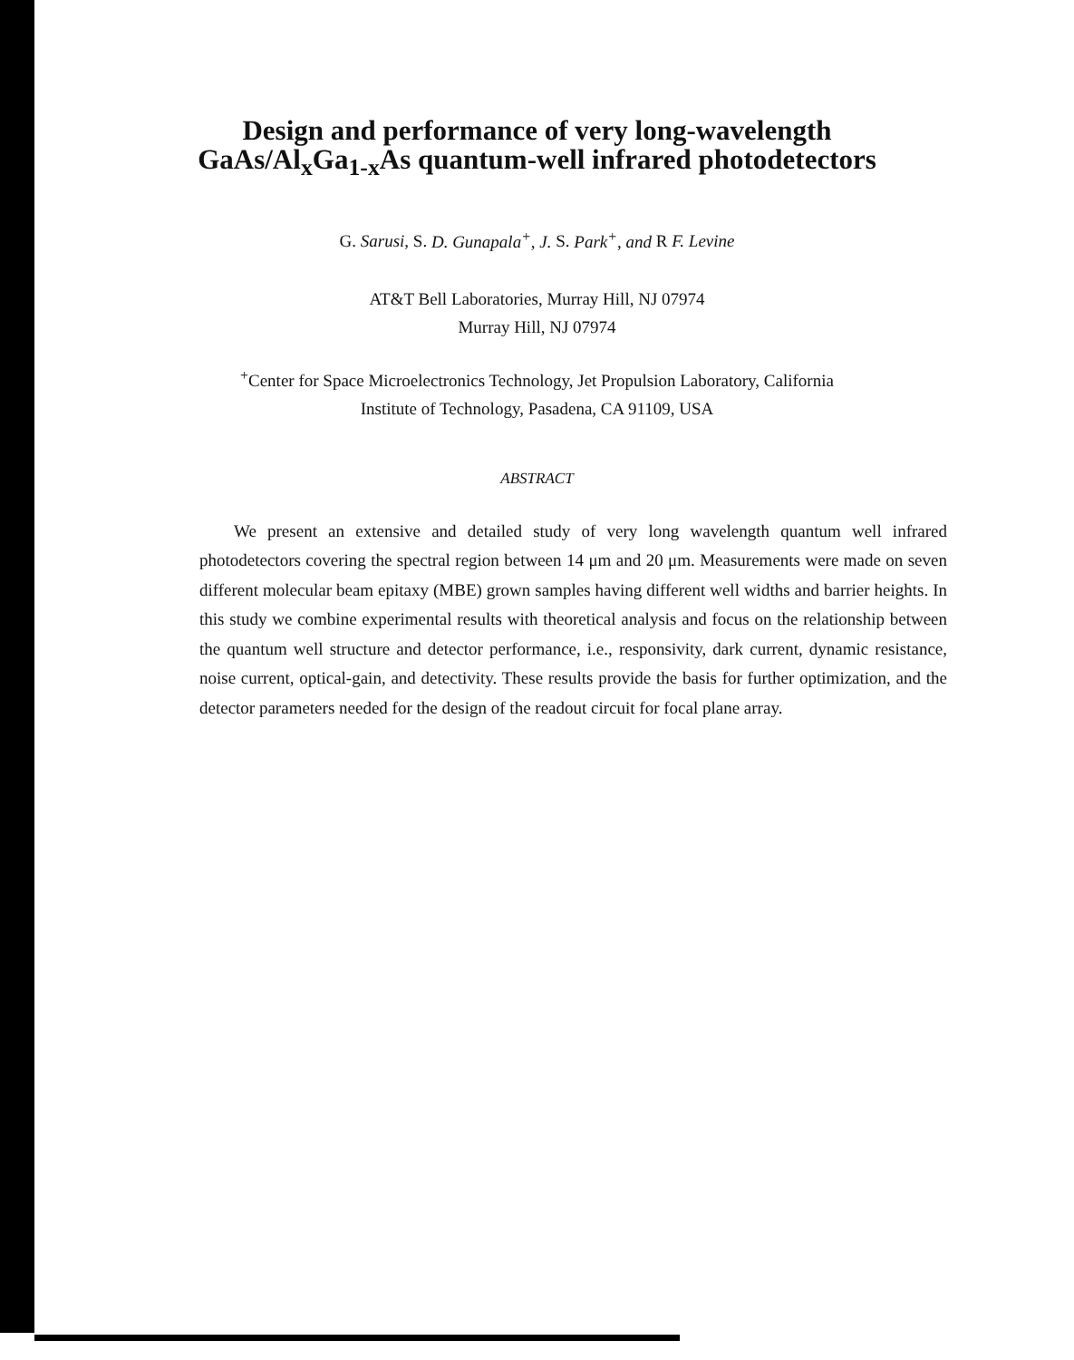Design and performance of very long-wavelength
GaAs/Al<sub>x</sub>Ga<sub>1-x</sub>As quantum-well infrared photodetectors
G. Sarusi, S. D. Gunapala<sup>+</sup>, J. S. Park<sup>+</sup>, and R F. Levine
AT&T Bell Laboratories, Murray Hill, NJ 07974
Murray Hill, NJ 07974
<sup>+</sup>Center for Space Microelectronics Technology, Jet Propulsion Laboratory, California
Institute of Technology, Pasadena, CA 91109, USA
ABSTRACT
We present an extensive and detailed study of very long wavelength quantum well infrared photodetectors covering the spectral region between 14 μm and 20 μm. Measurements were made on seven different molecular beam epitaxy (MBE) grown samples having different well widths and barrier heights. In this study we combine experimental results with theoretical analysis and focus on the relationship between the quantum well structure and detector performance, i.e., responsivity, dark current, dynamic resistance, noise current, optical-gain, and detectivity. These results provide the basis for further optimization, and the detector parameters needed for the design of the readout circuit for focal plane array.